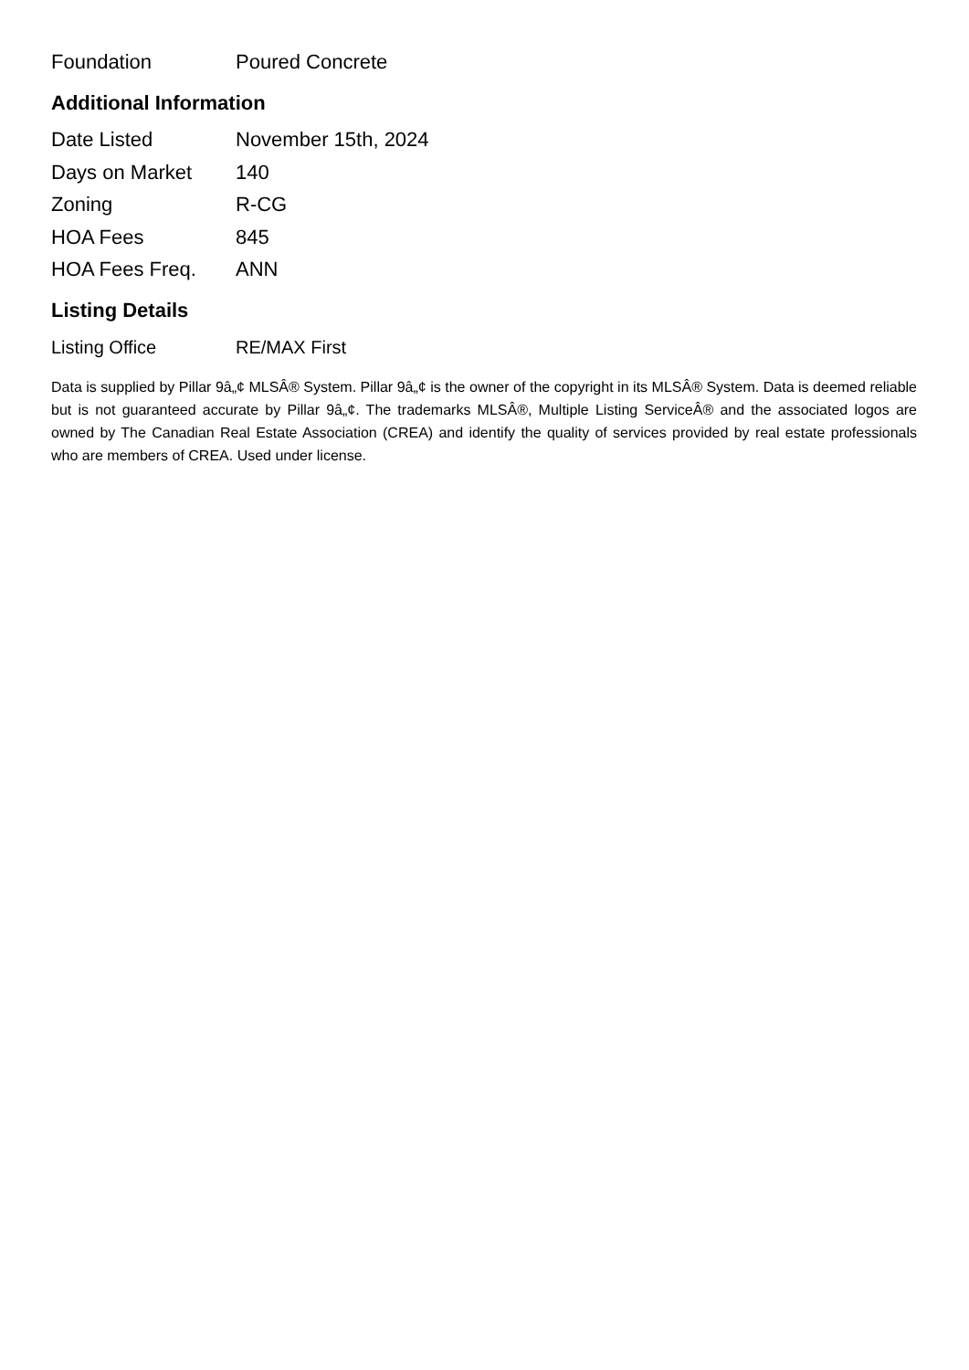| Foundation | Poured Concrete |
Additional Information
| Date Listed | November 15th, 2024 |
| Days on Market | 140 |
| Zoning | R-CG |
| HOA Fees | 845 |
| HOA Fees Freq. | ANN |
Listing Details
| Listing Office | RE/MAX First |
Data is supplied by Pillar 9â„¢ MLSÂ® System. Pillar 9â„¢ is the owner of the copyright in its MLSÂ® System. Data is deemed reliable but is not guaranteed accurate by Pillar 9â„¢. The trademarks MLSÂ®, Multiple Listing ServiceÂ® and the associated logos are owned by The Canadian Real Estate Association (CREA) and identify the quality of services provided by real estate professionals who are members of CREA. Used under license.